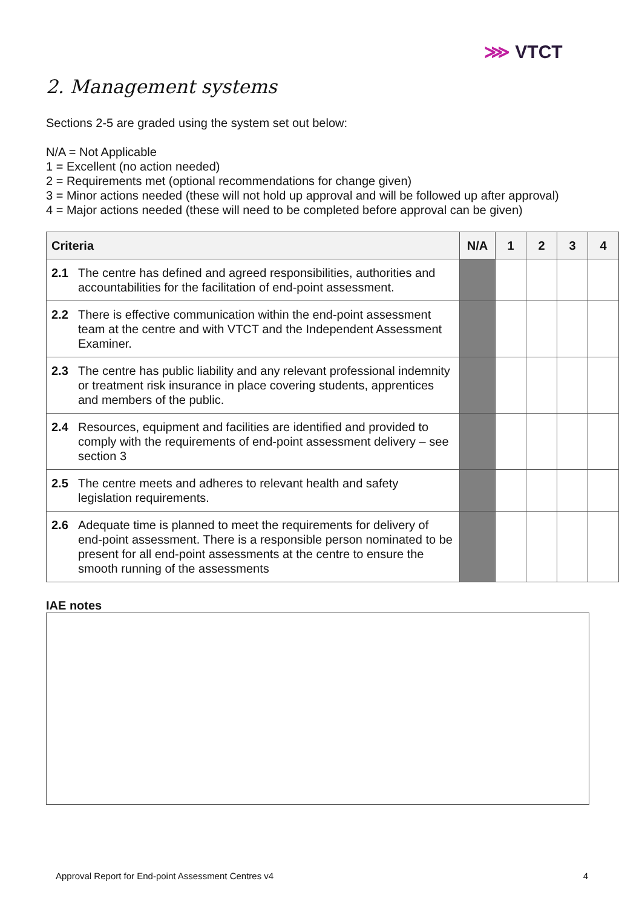⋙ VTCT
2. Management systems
Sections 2-5 are graded using the system set out below:
N/A = Not Applicable
1 = Excellent (no action needed)
2 = Requirements met (optional recommendations for change given)
3 = Minor actions needed (these will not hold up approval and will be followed up after approval)
4 = Major actions needed (these will need to be completed before approval can be given)
| Criteria | | N/A | 1 | 2 | 3 | 4 |
| --- | --- | --- | --- | --- | --- | --- |
| 2.1 | The centre has defined and agreed responsibilities, authorities and accountabilities for the facilitation of end-point assessment. | | | | | |
| 2.2 | There is effective communication within the end-point assessment team at the centre and with VTCT and the Independent Assessment Examiner. | | | | | |
| 2.3 | The centre has public liability and any relevant professional indemnity or treatment risk insurance in place covering students, apprentices and members of the public. | | | | | |
| 2.4 | Resources, equipment and facilities are identified and provided to comply with the requirements of end-point assessment delivery – see section 3 | | | | | |
| 2.5 | The centre meets and adheres to relevant health and safety legislation requirements. | | | | | |
| 2.6 | Adequate time is planned to meet the requirements for delivery of end-point assessment. There is a responsible person nominated to be present for all end-point assessments at the centre to ensure the smooth running of the assessments | | | | | |
IAE notes
Approval Report for End-point Assessment Centres v4 4